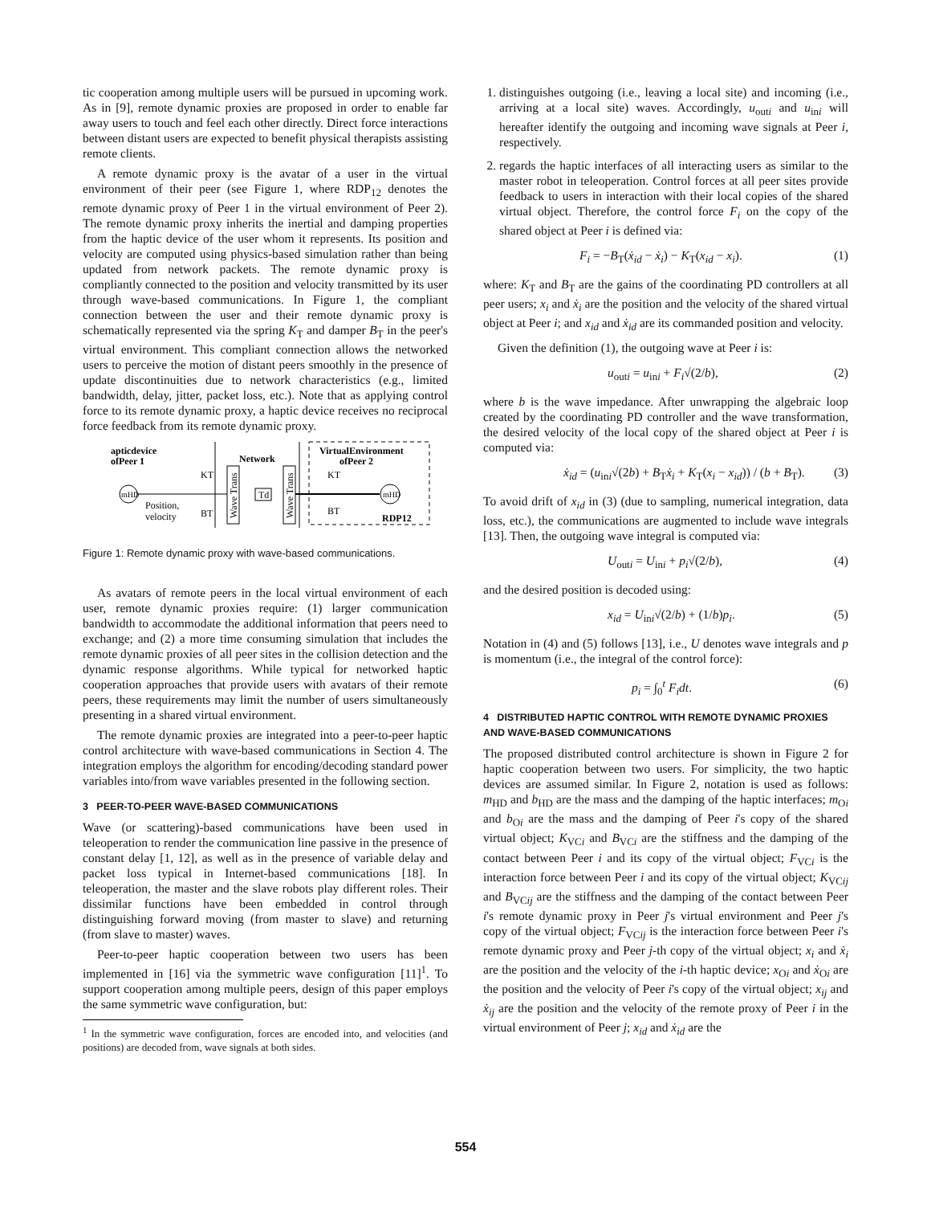tic cooperation among multiple users will be pursued in upcoming work. As in [9], remote dynamic proxies are proposed in order to enable far away users to touch and feel each other directly. Direct force interactions between distant users are expected to benefit physical therapists assisting remote clients.
A remote dynamic proxy is the avatar of a user in the virtual environment of their peer (see Figure 1, where RDP<sub>12</sub> denotes the remote dynamic proxy of Peer 1 in the virtual environment of Peer 2). The remote dynamic proxy inherits the inertial and damping properties from the haptic device of the user whom it represents. Its position and velocity are computed using physics-based simulation rather than being updated from network packets. The remote dynamic proxy is compliantly connected to the position and velocity transmitted by its user through wave-based communications. In Figure 1, the compliant connection between the user and their remote dynamic proxy is schematically represented via the spring K<sub>T</sub> and damper B<sub>T</sub> in the peer's virtual environment. This compliant connection allows the networked users to perceive the motion of distant peers smoothly in the presence of update discontinuities due to network characteristics (e.g., limited bandwidth, delay, jitter, packet loss, etc.). Note that as applying control force to its remote dynamic proxy, a haptic device receives no reciprocal force feedback from its remote dynamic proxy.
apticdevice
ofPeer 1
Network
VirtualEnvironment
ofPeer 2
mHD
Position,
velocity
KT
BT
Wave Trans
Td
Wave Trans
KT
BT
mHD
RDP12
Figure 1: Remote dynamic proxy with wave-based communications.
As avatars of remote peers in the local virtual environment of each user, remote dynamic proxies require: (1) larger communication bandwidth to accommodate the additional information that peers need to exchange; and (2) a more time consuming simulation that includes the remote dynamic proxies of all peer sites in the collision detection and the dynamic response algorithms. While typical for networked haptic cooperation approaches that provide users with avatars of their remote peers, these requirements may limit the number of users simultaneously presenting in a shared virtual environment.
The remote dynamic proxies are integrated into a peer-to-peer haptic control architecture with wave-based communications in Section 4. The integration employs the algorithm for encoding/decoding standard power variables into/from wave variables presented in the following section.
3 PEER-TO-PEER WAVE-BASED COMMUNICATIONS
Wave (or scattering)-based communications have been used in teleoperation to render the communication line passive in the presence of constant delay [1, 12], as well as in the presence of variable delay and packet loss typical in Internet-based communications [18]. In teleoperation, the master and the slave robots play different roles. Their dissimilar functions have been embedded in control through distinguishing forward moving (from master to slave) and returning (from slave to master) waves.
Peer-to-peer haptic cooperation between two users has been implemented in [16] via the symmetric wave configuration [11]<sup>1</sup>. To support cooperation among multiple peers, design of this paper employs the same symmetric wave configuration, but:
<sup>1</sup> In the symmetric wave configuration, forces are encoded into, and velocities (and positions) are decoded from, wave signals at both sides.
1. distinguishes outgoing (i.e., leaving a local site) and incoming (i.e., arriving at a local site) waves. Accordingly, u<sub>outi</sub> and u<sub>ini</sub> will hereafter identify the outgoing and incoming wave signals at Peer i, respectively.
2. regards the haptic interfaces of all interacting users as similar to the master robot in teleoperation. Control forces at all peer sites provide feedback to users in interaction with their local copies of the shared virtual object. Therefore, the control force F<sub>i</sub> on the copy of the shared object at Peer i is defined via:
F<sub>i</sub> = −B<sub>T</sub>(ẋ<sub>id</sub> − ẋ<sub>i</sub>) − K<sub>T</sub>(x<sub>id</sub> − x<sub>i</sub>). (1)
where: K<sub>T</sub> and B<sub>T</sub> are the gains of the coordinating PD controllers at all peer users; x<sub>i</sub> and ẋ<sub>i</sub> are the position and the velocity of the shared virtual object at Peer i; and x<sub>id</sub> and ẋ<sub>id</sub> are its commanded position and velocity.
Given the definition (1), the outgoing wave at Peer i is:
u<sub>outi</sub> = u<sub>ini</sub> + F<sub>i</sub>√(2/b), (2)
where b is the wave impedance. After unwrapping the algebraic loop created by the coordinating PD controller and the wave transformation, the desired velocity of the local copy of the shared object at Peer i is computed via:
ẋ<sub>id</sub> = (u<sub>ini</sub>√(2b) + B<sub>T</sub>ẋ<sub>i</sub> + K<sub>T</sub>(x<sub>i</sub> − x<sub>id</sub>)) / (b + B<sub>T</sub>). (3)
To avoid drift of x<sub>id</sub> in (3) (due to sampling, numerical integration, data loss, etc.), the communications are augmented to include wave integrals [13]. Then, the outgoing wave integral is computed via:
U<sub>outi</sub> = U<sub>ini</sub> + p<sub>i</sub>√(2/b), (4)
and the desired position is decoded using:
x<sub>id</sub> = U<sub>ini</sub>√(2/b) + (1/b)p<sub>i</sub>. (5)
Notation in (4) and (5) follows [13], i.e., U denotes wave integrals and p is momentum (i.e., the integral of the control force):
p<sub>i</sub> = ∫<sub>0</sub><sup>t</sup> F<sub>i</sub>dt. (6)
4 DISTRIBUTED HAPTIC CONTROL WITH REMOTE DYNAMIC PROXIES AND WAVE-BASED COMMUNICATIONS
The proposed distributed control architecture is shown in Figure 2 for haptic cooperation between two users. For simplicity, the two haptic devices are assumed similar. In Figure 2, notation is used as follows: m<sub>HD</sub> and b<sub>HD</sub> are the mass and the damping of the haptic interfaces; m<sub>Oi</sub> and b<sub>Oi</sub> are the mass and the damping of Peer i's copy of the shared virtual object; K<sub>VCi</sub> and B<sub>VCi</sub> are the stiffness and the damping of the contact between Peer i and its copy of the virtual object; F<sub>VCi</sub> is the interaction force between Peer i and its copy of the virtual object; K<sub>VCij</sub> and B<sub>VCij</sub> are the stiffness and the damping of the contact between Peer i's remote dynamic proxy in Peer j's virtual environment and Peer j's copy of the virtual object; F<sub>VCij</sub> is the interaction force between Peer i's remote dynamic proxy and Peer j-th copy of the virtual object; x<sub>i</sub> and ẋ<sub>i</sub> are the position and the velocity of the i-th haptic device; x<sub>Oi</sub> and ẋ<sub>Oi</sub> are the position and the velocity of Peer i's copy of the virtual object; x<sub>ij</sub> and ẋ<sub>ij</sub> are the position and the velocity of the remote proxy of Peer i in the virtual environment of Peer j; x<sub>id</sub> and ẋ<sub>id</sub> are the
554